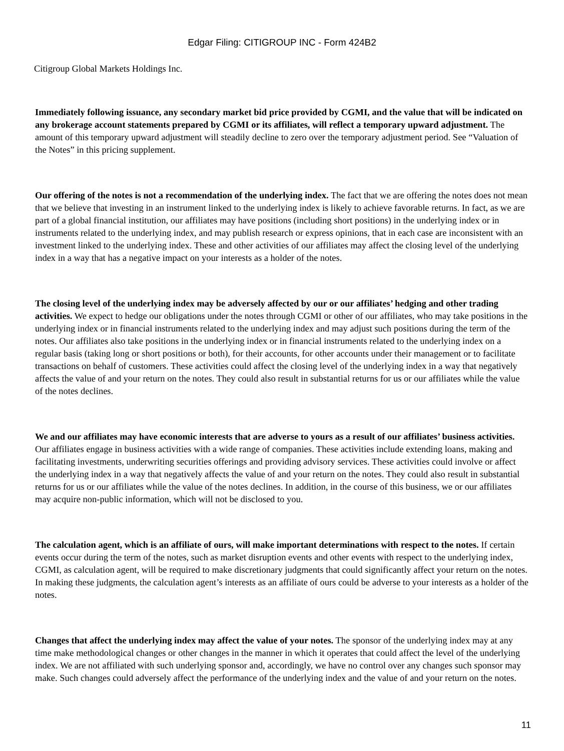Edgar Filing: CITIGROUP INC - Form 424B2
Citigroup Global Markets Holdings Inc.
Immediately following issuance, any secondary market bid price provided by CGMI, and the value that will be indicated on any brokerage account statements prepared by CGMI or its affiliates, will reflect a temporary upward adjustment. The amount of this temporary upward adjustment will steadily decline to zero over the temporary adjustment period. See “Valuation of the Notes” in this pricing supplement.
Our offering of the notes is not a recommendation of the underlying index. The fact that we are offering the notes does not mean that we believe that investing in an instrument linked to the underlying index is likely to achieve favorable returns. In fact, as we are part of a global financial institution, our affiliates may have positions (including short positions) in the underlying index or in instruments related to the underlying index, and may publish research or express opinions, that in each case are inconsistent with an investment linked to the underlying index. These and other activities of our affiliates may affect the closing level of the underlying index in a way that has a negative impact on your interests as a holder of the notes.
The closing level of the underlying index may be adversely affected by our or our affiliates’ hedging and other trading activities. We expect to hedge our obligations under the notes through CGMI or other of our affiliates, who may take positions in the underlying index or in financial instruments related to the underlying index and may adjust such positions during the term of the notes. Our affiliates also take positions in the underlying index or in financial instruments related to the underlying index on a regular basis (taking long or short positions or both), for their accounts, for other accounts under their management or to facilitate transactions on behalf of customers. These activities could affect the closing level of the underlying index in a way that negatively affects the value of and your return on the notes. They could also result in substantial returns for us or our affiliates while the value of the notes declines.
We and our affiliates may have economic interests that are adverse to yours as a result of our affiliates’ business activities. Our affiliates engage in business activities with a wide range of companies. These activities include extending loans, making and facilitating investments, underwriting securities offerings and providing advisory services. These activities could involve or affect the underlying index in a way that negatively affects the value of and your return on the notes. They could also result in substantial returns for us or our affiliates while the value of the notes declines. In addition, in the course of this business, we or our affiliates may acquire non-public information, which will not be disclosed to you.
The calculation agent, which is an affiliate of ours, will make important determinations with respect to the notes. If certain events occur during the term of the notes, such as market disruption events and other events with respect to the underlying index, CGMI, as calculation agent, will be required to make discretionary judgments that could significantly affect your return on the notes. In making these judgments, the calculation agent’s interests as an affiliate of ours could be adverse to your interests as a holder of the notes.
Changes that affect the underlying index may affect the value of your notes. The sponsor of the underlying index may at any time make methodological changes or other changes in the manner in which it operates that could affect the level of the underlying index. We are not affiliated with such underlying sponsor and, accordingly, we have no control over any changes such sponsor may make. Such changes could adversely affect the performance of the underlying index and the value of and your return on the notes.
11